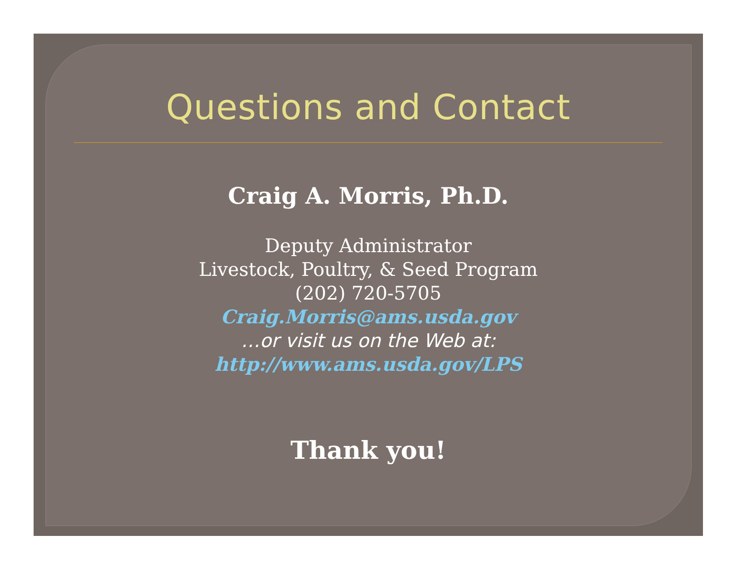Questions and Contact
Craig A. Morris, Ph.D.
Deputy Administrator
Livestock, Poultry, & Seed Program
(202) 720-5705
Craig.Morris@ams.usda.gov
…or visit us on the Web at:
http://www.ams.usda.gov/LPS
Thank you!